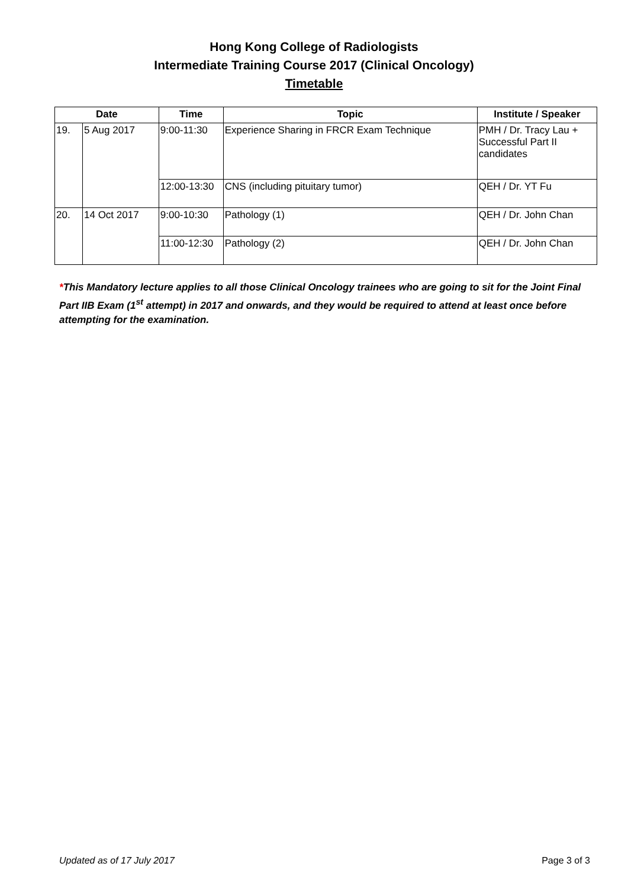Hong Kong College of Radiologists
Intermediate Training Course 2017 (Clinical Oncology)
Timetable
| Date | | Time | Topic | Institute / Speaker |
| --- | --- | --- | --- | --- |
| 19. | 5 Aug 2017 | 9:00-11:30 | Experience Sharing in FRCR Exam Technique | PMH / Dr. Tracy Lau + Successful Part II candidates |
| | | 12:00-13:30 | CNS (including pituitary tumor) | QEH / Dr. YT Fu |
| 20. | 14 Oct 2017 | 9:00-10:30 | Pathology (1) | QEH / Dr. John Chan |
| | | 11:00-12:30 | Pathology (2) | QEH / Dr. John Chan |
*This Mandatory lecture applies to all those Clinical Oncology trainees who are going to sit for the Joint Final Part IIB Exam (1<sup>st</sup> attempt) in 2017 and onwards, and they would be required to attend at least once before attempting for the examination.
Updated as of 17 July 2017 Page 3 of 3